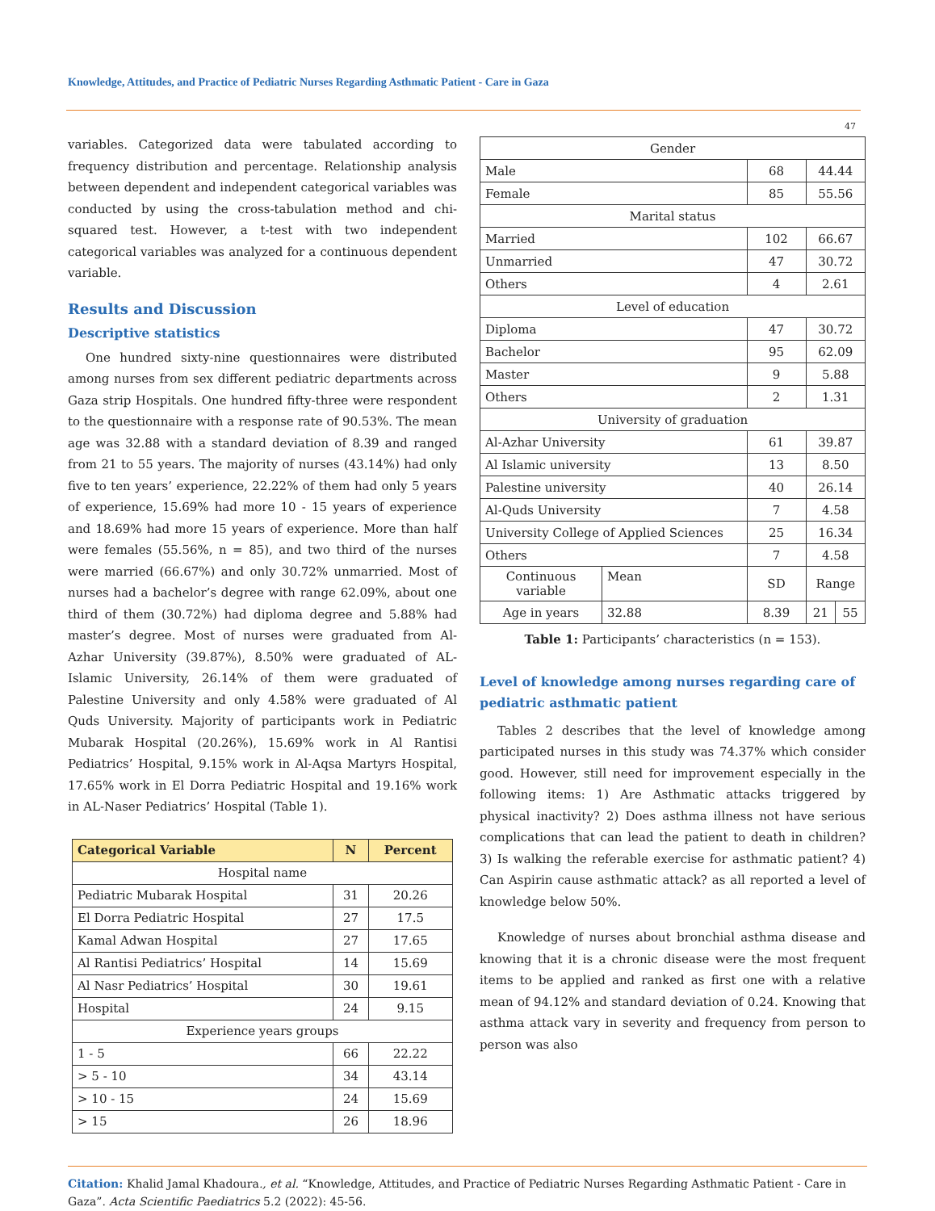Knowledge, Attitudes, and Practice of Pediatric Nurses Regarding Asthmatic Patient - Care in Gaza
variables. Categorized data were tabulated according to frequency distribution and percentage. Relationship analysis between dependent and independent categorical variables was conducted by using the cross-tabulation method and chi-squared test. However, a t-test with two independent categorical variables was analyzed for a continuous dependent variable.
Results and Discussion
Descriptive statistics
One hundred sixty-nine questionnaires were distributed among nurses from sex different pediatric departments across Gaza strip Hospitals. One hundred fifty-three were respondent to the questionnaire with a response rate of 90.53%. The mean age was 32.88 with a standard deviation of 8.39 and ranged from 21 to 55 years. The majority of nurses (43.14%) had only five to ten years’ experience, 22.22% of them had only 5 years of experience, 15.69% had more 10 - 15 years of experience and 18.69% had more 15 years of experience. More than half were females (55.56%, n = 85), and two third of the nurses were married (66.67%) and only 30.72% unmarried. Most of nurses had a bachelor’s degree with range 62.09%, about one third of them (30.72%) had diploma degree and 5.88% had master’s degree. Most of nurses were graduated from Al-Azhar University (39.87%), 8.50% were graduated of AL-Islamic University, 26.14% of them were graduated of Palestine University and only 4.58% were graduated of Al Quds University. Majority of participants work in Pediatric Mubarak Hospital (20.26%), 15.69% work in Al Rantisi Pediatrics’ Hospital, 9.15% work in Al-Aqsa Martyrs Hospital, 17.65% work in El Dorra Pediatric Hospital and 19.16% work in AL-Naser Pediatrics’ Hospital (Table 1).
| Categorical Variable | N | Percent |
| --- | --- | --- |
| Hospital name | | |
| Pediatric Mubarak Hospital | 31 | 20.26 |
| El Dorra Pediatric Hospital | 27 | 17.5 |
| Kamal Adwan Hospital | 27 | 17.65 |
| Al Rantisi Pediatrics’ Hospital | 14 | 15.69 |
| Al Nasr Pediatrics’ Hospital | 30 | 19.61 |
| Hospital | 24 | 9.15 |
| Experience years groups | | |
| 1 - 5 | 66 | 22.22 |
| > 5 - 10 | 34 | 43.14 |
| > 10 - 15 | 24 | 15.69 |
| > 15 | 26 | 18.96 |
47
| Gender | | | | |
| Male | | 68 | 44.44 | |
| Female | | 85 | 55.56 | |
| Marital status | | | | |
| Married | | 102 | 66.67 | |
| Unmarried | | 47 | 30.72 | |
| Others | | 4 | 2.61 | |
| Level of education | | | | |
| Diploma | | 47 | 30.72 | |
| Bachelor | | 95 | 62.09 | |
| Master | | 9 | 5.88 | |
| Others | | 2 | 1.31 | |
| University of graduation | | | | |
| Al-Azhar University | | 61 | 39.87 | |
| Al Islamic university | | 13 | 8.50 | |
| Palestine university | | 40 | 26.14 | |
| Al-Quds University | | 7 | 4.58 | |
| University College of Applied Sciences | | 25 | 16.34 | |
| Others | | 7 | 4.58 | |
| Continuous variable | Mean | SD | Range | |
| Age in years | 32.88 | 8.39 | 21 | 55 |
Table 1: Participants’ characteristics (n = 153).
Level of knowledge among nurses regarding care of pediatric asthmatic patient
Tables 2 describes that the level of knowledge among participated nurses in this study was 74.37% which consider good. However, still need for improvement especially in the following items: 1) Are Asthmatic attacks triggered by physical inactivity? 2) Does asthma illness not have serious complications that can lead the patient to death in children? 3) Is walking the referable exercise for asthmatic patient? 4) Can Aspirin cause asthmatic attack? as all reported a level of knowledge below 50%.
Knowledge of nurses about bronchial asthma disease and knowing that it is a chronic disease were the most frequent items to be applied and ranked as first one with a relative mean of 94.12% and standard deviation of 0.24. Knowing that asthma attack vary in severity and frequency from person to person was also
Citation: Khalid Jamal Khadoura., et al. “Knowledge, Attitudes, and Practice of Pediatric Nurses Regarding Asthmatic Patient - Care in Gaza”. Acta Scientific Paediatrics 5.2 (2022): 45-56.